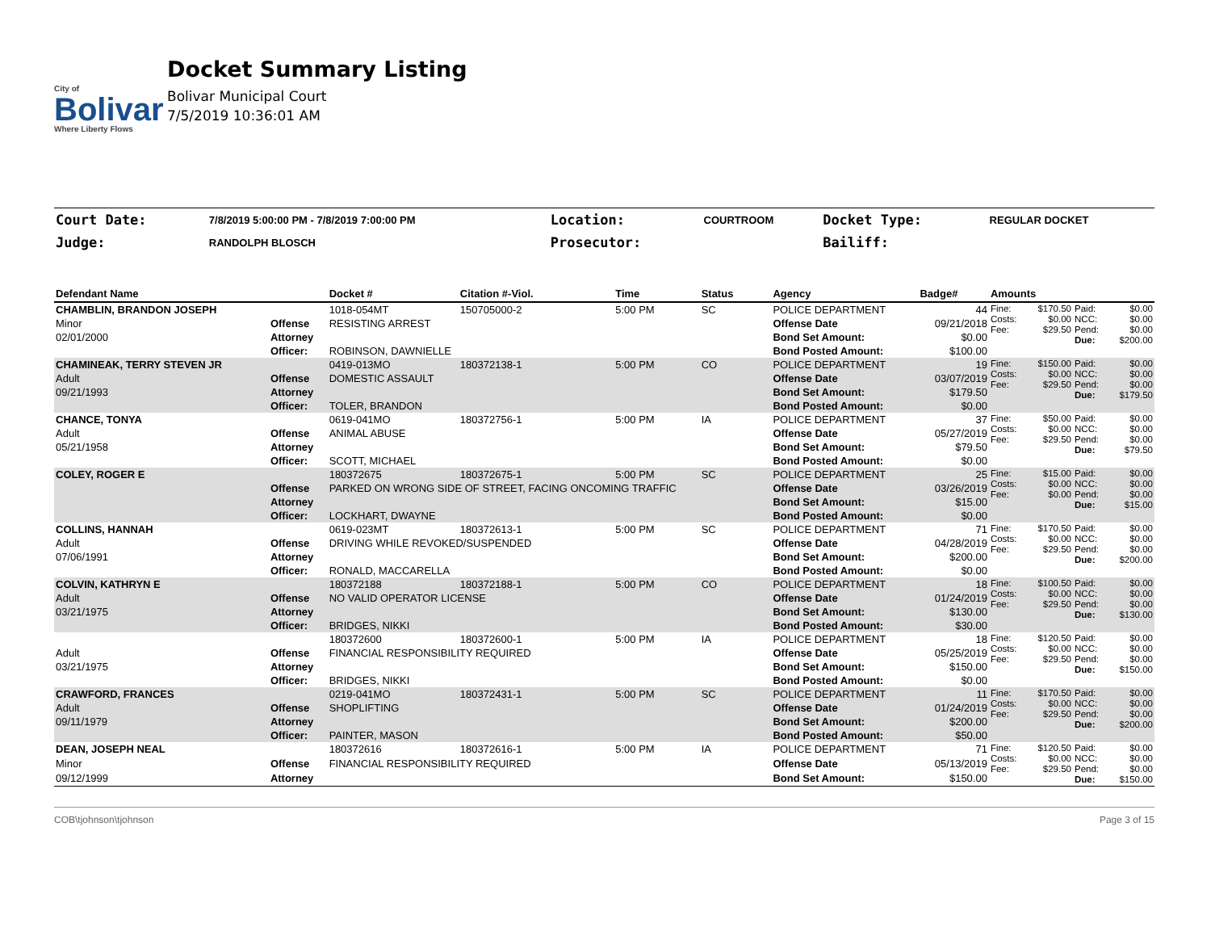City of
Bolivar
Where Liberty Flows
Docket Summary Listing
Bolivar Municipal Court
7/5/2019 10:36:01 AM
| Court Date: | 7/8/2019 5:00:00 PM - 7/8/2019 7:00:00 PM | Location: | COURTROOM | Docket Type: | REGULAR DOCKET |
| Judge: | RANDOLPH BLOSCH | Prosecutor: | | Bailiff: | |
| Defendant Name | | Docket # | Citation #-Viol. | Time | Status | Agency | Badge# | Amounts | | | |
| --- | --- | --- | --- | --- | --- | --- | --- | --- | --- | --- | --- |
| CHAMBLIN, BRANDON JOSEPH | | 1018-054MT | 150705000-2 | 5:00 PM | SC | POLICE DEPARTMENT | 44 | Fine: Costs: Fee: | $170.50 $0.00 $29.50 | Paid: NCC: Pend: Due: | $0.00 $0.00 $0.00 $200.00 |
| Minor | Offense | RESISTING ARREST | | | | Offense Date | 09/21/2018 | | | | |
| 02/01/2000 | Attorney | | | | | Bond Set Amount: | $0.00 | | | | |
| | Officer: | ROBINSON, DAWNIELLE | | | | Bond Posted Amount: | $100.00 | | | | |
| CHAMINEAK, TERRY STEVEN JR | | 0419-013MO | 180372138-1 | 5:00 PM | CO | POLICE DEPARTMENT | 19 | Fine: Costs: Fee: | $150.00 $0.00 $29.50 | Paid: NCC: Pend: Due: | $0.00 $0.00 $0.00 $179.50 |
| Adult | Offense | DOMESTIC ASSAULT | | | | Offense Date | 03/07/2019 | | | | |
| 09/21/1993 | Attorney | | | | | Bond Set Amount: | $179.50 | | | | |
| | Officer: | TOLER, BRANDON | | | | Bond Posted Amount: | $0.00 | | | | |
| CHANCE, TONYA | | 0619-041MO | 180372756-1 | 5:00 PM | IA | POLICE DEPARTMENT | 37 | Fine: Costs: Fee: | $50.00 $0.00 $29.50 | Paid: NCC: Pend: Due: | $0.00 $0.00 $0.00 $79.50 |
| Adult | Offense | ANIMAL ABUSE | | | | Offense Date | 05/27/2019 | | | | |
| 05/21/1958 | Attorney | | | | | Bond Set Amount: | $79.50 | | | | |
| | Officer: | SCOTT, MICHAEL | | | | Bond Posted Amount: | $0.00 | | | | |
| COLEY, ROGER E | | 180372675 | 180372675-1 | 5:00 PM | SC | POLICE DEPARTMENT | 25 | Fine: Costs: Fee: | $15.00 $0.00 $0.00 | Paid: NCC: Pend: Due: | $0.00 $0.00 $0.00 $15.00 |
| | Offense | PARKED ON WRONG SIDE OF STREET, FACING ONCOMING TRAFFIC | | | | Offense Date | 03/26/2019 | | | | |
| | Attorney | | | | | Bond Set Amount: | $15.00 | | | | |
| | Officer: | LOCKHART, DWAYNE | | | | Bond Posted Amount: | $0.00 | | | | |
| COLLINS, HANNAH | | 0619-023MT | 180372613-1 | 5:00 PM | SC | POLICE DEPARTMENT | 71 | Fine: Costs: Fee: | $170.50 $0.00 $29.50 | Paid: NCC: Pend: Due: | $0.00 $0.00 $0.00 $200.00 |
| Adult | Offense | DRIVING WHILE REVOKED/SUSPENDED | | | | Offense Date | 04/28/2019 | | | | |
| 07/06/1991 | Attorney | | | | | Bond Set Amount: | $200.00 | | | | |
| | Officer: | RONALD, MACCARELLA | | | | Bond Posted Amount: | $0.00 | | | | |
| COLVIN, KATHRYN E | | 180372188 | 180372188-1 | 5:00 PM | CO | POLICE DEPARTMENT | 18 | Fine: Costs: Fee: | $100.50 $0.00 $29.50 | Paid: NCC: Pend: Due: | $0.00 $0.00 $0.00 $130.00 |
| Adult | Offense | NO VALID OPERATOR LICENSE | | | | Offense Date | 01/24/2019 | | | | |
| 03/21/1975 | Attorney | | | | | Bond Set Amount: | $130.00 | | | | |
| | Officer: | BRIDGES, NIKKI | | | | Bond Posted Amount: | $30.00 | | | | |
| | | 180372600 | 180372600-1 | 5:00 PM | IA | POLICE DEPARTMENT | 18 | Fine: Costs: Fee: | $120.50 $0.00 $29.50 | Paid: NCC: Pend: Due: | $0.00 $0.00 $0.00 $150.00 |
| Adult | Offense | FINANCIAL RESPONSIBILITY REQUIRED | | | | Offense Date | 05/25/2019 | | | | |
| 03/21/1975 | Attorney | | | | | Bond Set Amount: | $150.00 | | | | |
| | Officer: | BRIDGES, NIKKI | | | | Bond Posted Amount: | $0.00 | | | | |
| CRAWFORD, FRANCES | | 0219-041MO | 180372431-1 | 5:00 PM | SC | POLICE DEPARTMENT | 11 | Fine: Costs: Fee: | $170.50 $0.00 $29.50 | Paid: NCC: Pend: Due: | $0.00 $0.00 $0.00 $200.00 |
| Adult | Offense | SHOPLIFTING | | | | Offense Date | 01/24/2019 | | | | |
| 09/11/1979 | Attorney | | | | | Bond Set Amount: | $200.00 | | | | |
| | Officer: | PAINTER, MASON | | | | Bond Posted Amount: | $50.00 | | | | |
| DEAN, JOSEPH NEAL | | 180372616 | 180372616-1 | 5:00 PM | IA | POLICE DEPARTMENT | 71 | Fine: Costs: Fee: | $120.50 $0.00 $29.50 | Paid: NCC: Pend: Due: | $0.00 $0.00 $0.00 $150.00 |
| Minor | Offense | FINANCIAL RESPONSIBILITY REQUIRED | | | | Offense Date | 05/13/2019 | | | | |
| 09/12/1999 | Attorney | | | | | Bond Set Amount: | $150.00 | | | | |
COB\tjohnson\tjohnson Page 3 of 15